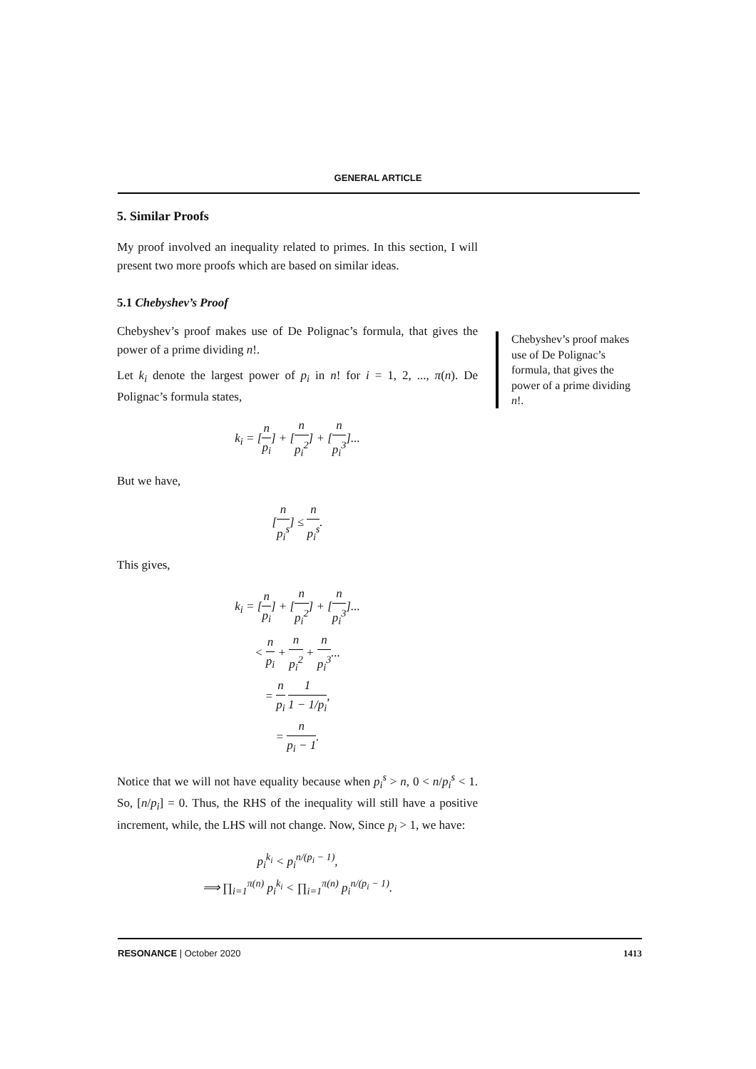GENERAL ARTICLE
5. Similar Proofs
My proof involved an inequality related to primes. In this section, I will present two more proofs which are based on similar ideas.
5.1 Chebyshev’s Proof
Chebyshev’s proof makes use of De Polignac’s formula, that gives the power of a prime dividing n!.
Let k<sub>i</sub> denote the largest power of p<sub>i</sub> in n! for i = 1, 2, ..., π(n). De Polignac’s formula states,
k<sub>i</sub> = [n p<sub>i</sub>] + [n p<sub>i</sub><sup>2</sup>] + [n p<sub>i</sub><sup>3</sup>]...
But we have,
[n p<sub>i</sub><sup>s</sup>] ≤ n p<sub>i</sub><sup>s</sup>.
This gives,
k<sub>i</sub> = [n p<sub>i</sub>] + [n p<sub>i</sub><sup>2</sup>] + [n p<sub>i</sub><sup>3</sup>]...
< n p<sub>i</sub> + n p<sub>i</sub><sup>2</sup> + n p<sub>i</sub><sup>3</sup>...
= n p<sub>i</sub> 1 1 − 1/p<sub>i</sub>,
= n p<sub>i</sub> − 1.
Notice that we will not have equality because when p<sub>i</sub><sup>s</sup> > n, 0 < n/p<sub>i</sub><sup>s</sup> < 1. So, [n/p<sub>i</sub>] = 0. Thus, the RHS of the inequality will still have a positive increment, while, the LHS will not change. Now, Since p<sub>i</sub> > 1, we have:
p<sub>i</sub><sup>k<sub>i</sub></sup> < p<sub>i</sub><sup>n/(p<sub>i</sub> − 1)</sup>,
⟹ ∏<sub>i=1</sub><sup>π(n)</sup> p<sub>i</sub><sup>k<sub>i</sub></sup> < ∏<sub>i=1</sub><sup>π(n)</sup> p<sub>i</sub><sup>n/(p<sub>i</sub> − 1)</sup>.
Chebyshev’s proof makes use of De Polignac’s formula, that gives the power of a prime dividing n!.
RESONANCE | October 2020 1413